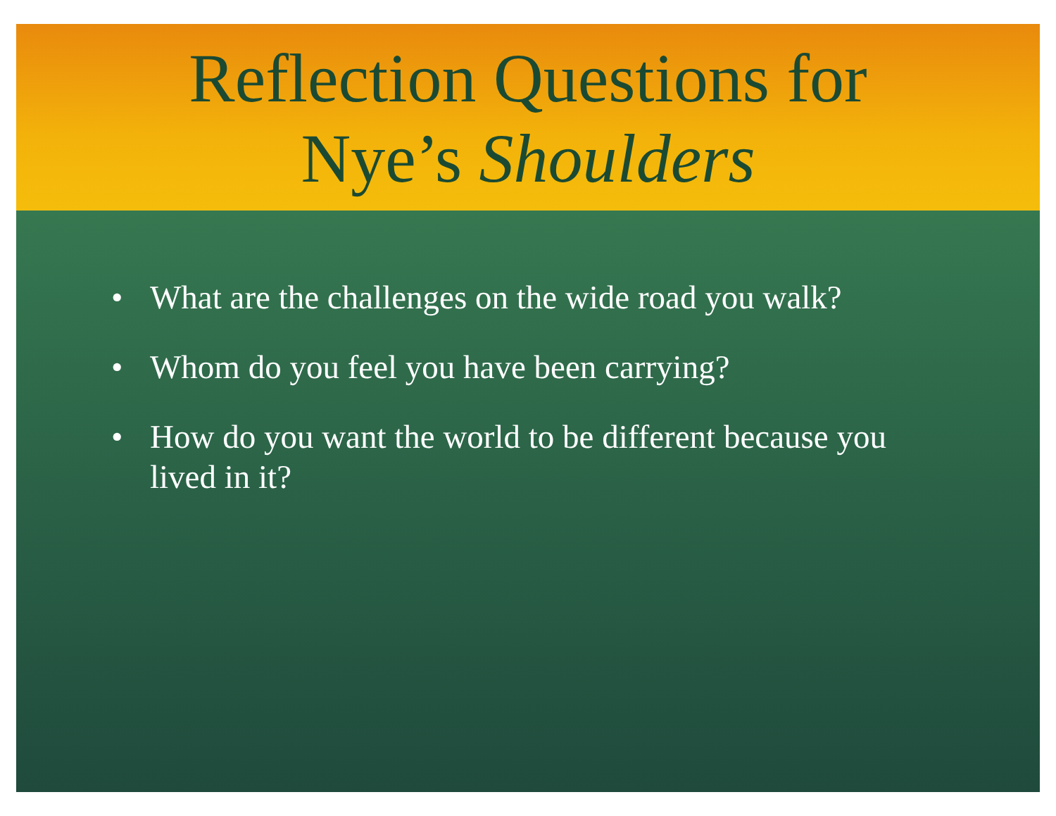Reflection Questions for
Nye’s Shoulders
• What are the challenges on the wide road you walk?
• Whom do you feel you have been carrying?
• How do you want the world to be different because you lived in it?